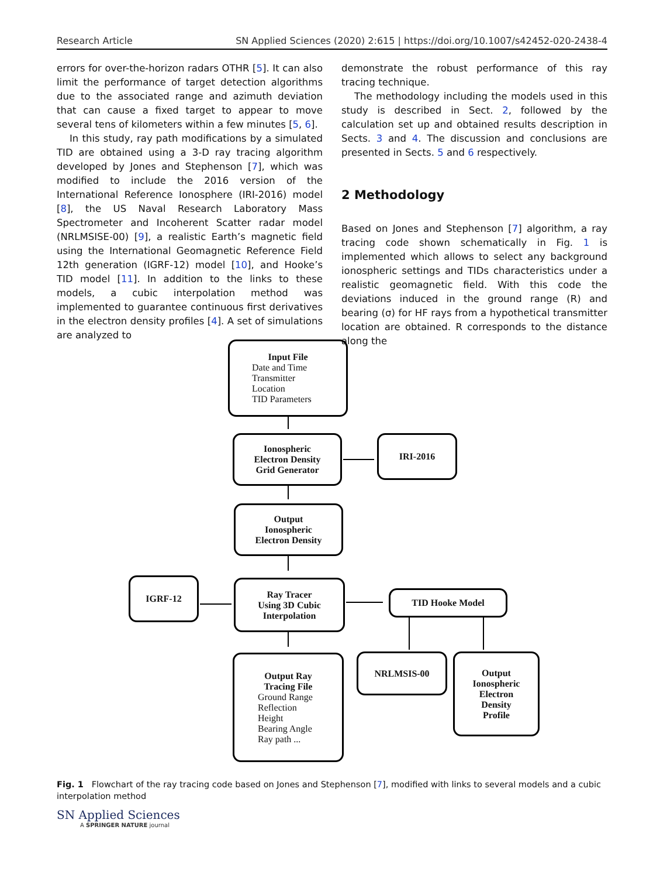Research Article SN Applied Sciences (2020) 2:615 | https://doi.org/10.1007/s42452-020-2438-4
errors for over-the-horizon radars OTHR [5]. It can also limit the performance of target detection algorithms due to the associated range and azimuth deviation that can cause a fixed target to appear to move several tens of kilometers within a few minutes [5, 6].
In this study, ray path modifications by a simulated TID are obtained using a 3-D ray tracing algorithm developed by Jones and Stephenson [7], which was modified to include the 2016 version of the International Reference Ionosphere (IRI-2016) model [8], the US Naval Research Laboratory Mass Spectrometer and Incoherent Scatter radar model (NRLMSISE-00) [9], a realistic Earth’s magnetic field using the International Geomagnetic Reference Field 12th generation (IGRF-12) model [10], and Hooke’s TID model [11]. In addition to the links to these models, a cubic interpolation method was implemented to guarantee continuous first derivatives in the electron density profiles [4]. A set of simulations are analyzed to
demonstrate the robust performance of this ray tracing technique.
The methodology including the models used in this study is described in Sect. 2, followed by the calculation set up and obtained results description in Sects. 3 and 4. The discussion and conclusions are presented in Sects. 5 and 6 respectively.
2 Methodology
Based on Jones and Stephenson [7] algorithm, a ray tracing code shown schematically in Fig. 1 is implemented which allows to select any background ionospheric settings and TIDs characteristics under a realistic geomagnetic field. With this code the deviations induced in the ground range (R) and bearing (σ) for HF rays from a hypothetical transmitter location are obtained. R corresponds to the distance along the
Input File
Date and Time
Transmitter
Location
TID Parameters
Ionospheric
Electron Density
Grid Generator
IRI-2016
Output
Ionospheric
Electron Density
IGRF-12
Ray Tracer
Using 3D Cubic
Interpolation
TID Hooke Model
Output Ray
Tracing File
Ground Range
Reflection
Height
Bearing Angle
Ray path ...
NRLMSIS-00
Output
Ionospheric
Electron
Density
Profile
Fig. 1 Flowchart of the ray tracing code based on Jones and Stephenson [7], modified with links to several models and a cubic interpolation method
SN Applied Sciences
A SPRINGER NATURE journal